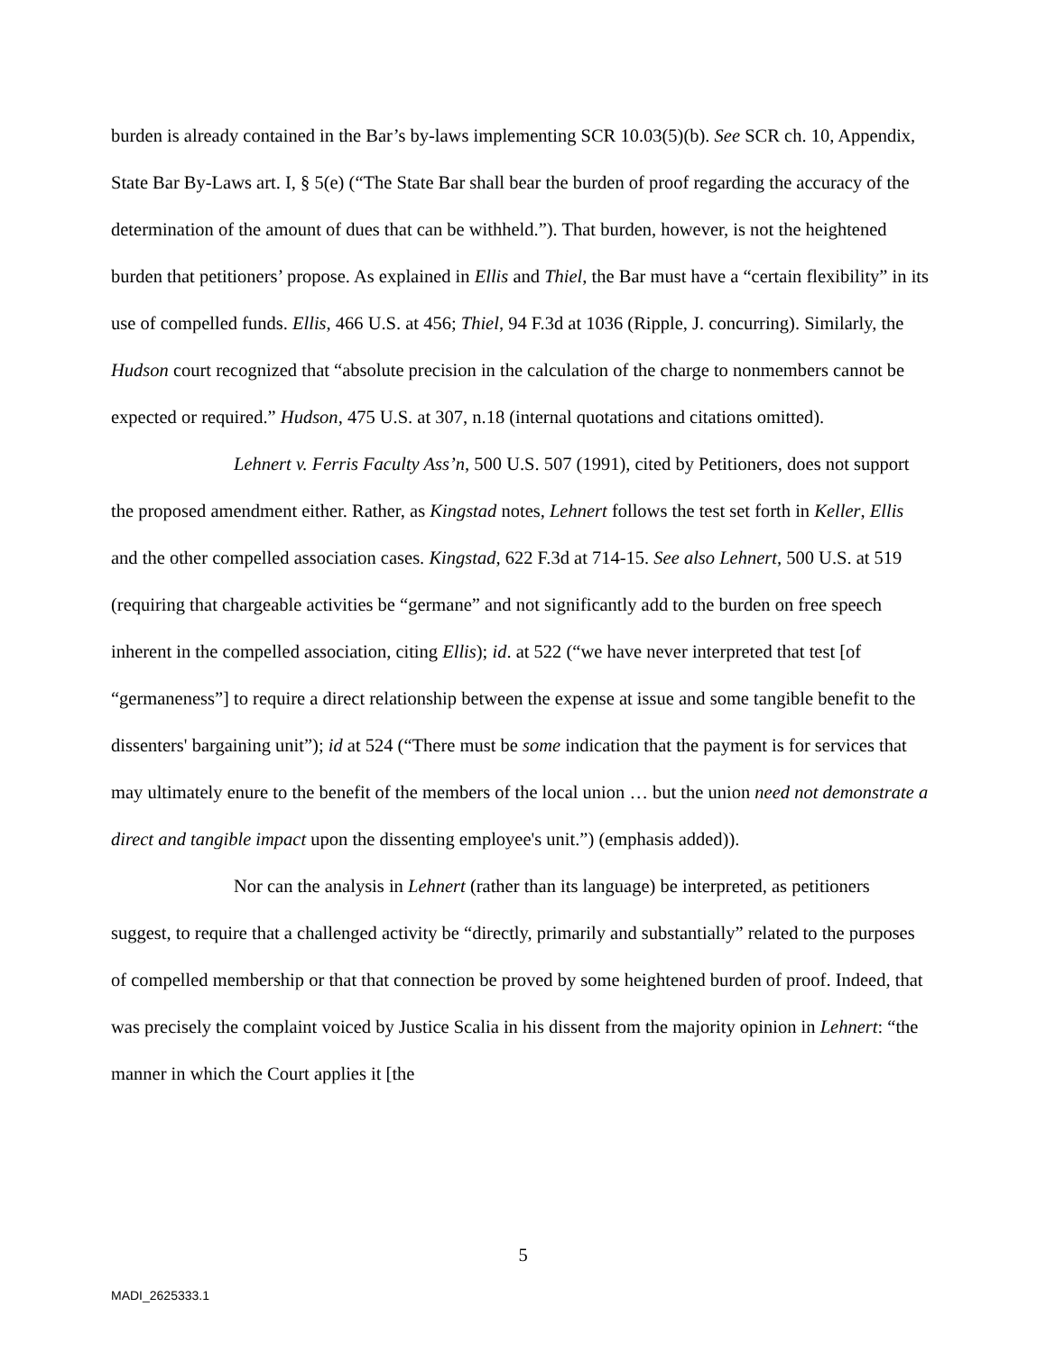burden is already contained in the Bar’s by-laws implementing SCR 10.03(5)(b). See SCR ch. 10, Appendix, State Bar By-Laws art. I, § 5(e) (“The State Bar shall bear the burden of proof regarding the accuracy of the determination of the amount of dues that can be withheld.”). That burden, however, is not the heightened burden that petitioners’ propose. As explained in Ellis and Thiel, the Bar must have a “certain flexibility” in its use of compelled funds. Ellis, 466 U.S. at 456; Thiel, 94 F.3d at 1036 (Ripple, J. concurring). Similarly, the Hudson court recognized that “absolute precision in the calculation of the charge to nonmembers cannot be expected or required.” Hudson, 475 U.S. at 307, n.18 (internal quotations and citations omitted).
Lehnert v. Ferris Faculty Ass’n, 500 U.S. 507 (1991), cited by Petitioners, does not support the proposed amendment either. Rather, as Kingstad notes, Lehnert follows the test set forth in Keller, Ellis and the other compelled association cases. Kingstad, 622 F.3d at 714-15. See also Lehnert, 500 U.S. at 519 (requiring that chargeable activities be “germane” and not significantly add to the burden on free speech inherent in the compelled association, citing Ellis); id. at 522 (“we have never interpreted that test [of “germaneness”] to require a direct relationship between the expense at issue and some tangible benefit to the dissenters' bargaining unit”); id at 524 (“There must be some indication that the payment is for services that may ultimately enure to the benefit of the members of the local union … but the union need not demonstrate a direct and tangible impact upon the dissenting employee's unit.”) (emphasis added)).
Nor can the analysis in Lehnert (rather than its language) be interpreted, as petitioners suggest, to require that a challenged activity be “directly, primarily and substantially” related to the purposes of compelled membership or that that connection be proved by some heightened burden of proof. Indeed, that was precisely the complaint voiced by Justice Scalia in his dissent from the majority opinion in Lehnert: “the manner in which the Court applies it [the
5
MADI_2625333.1